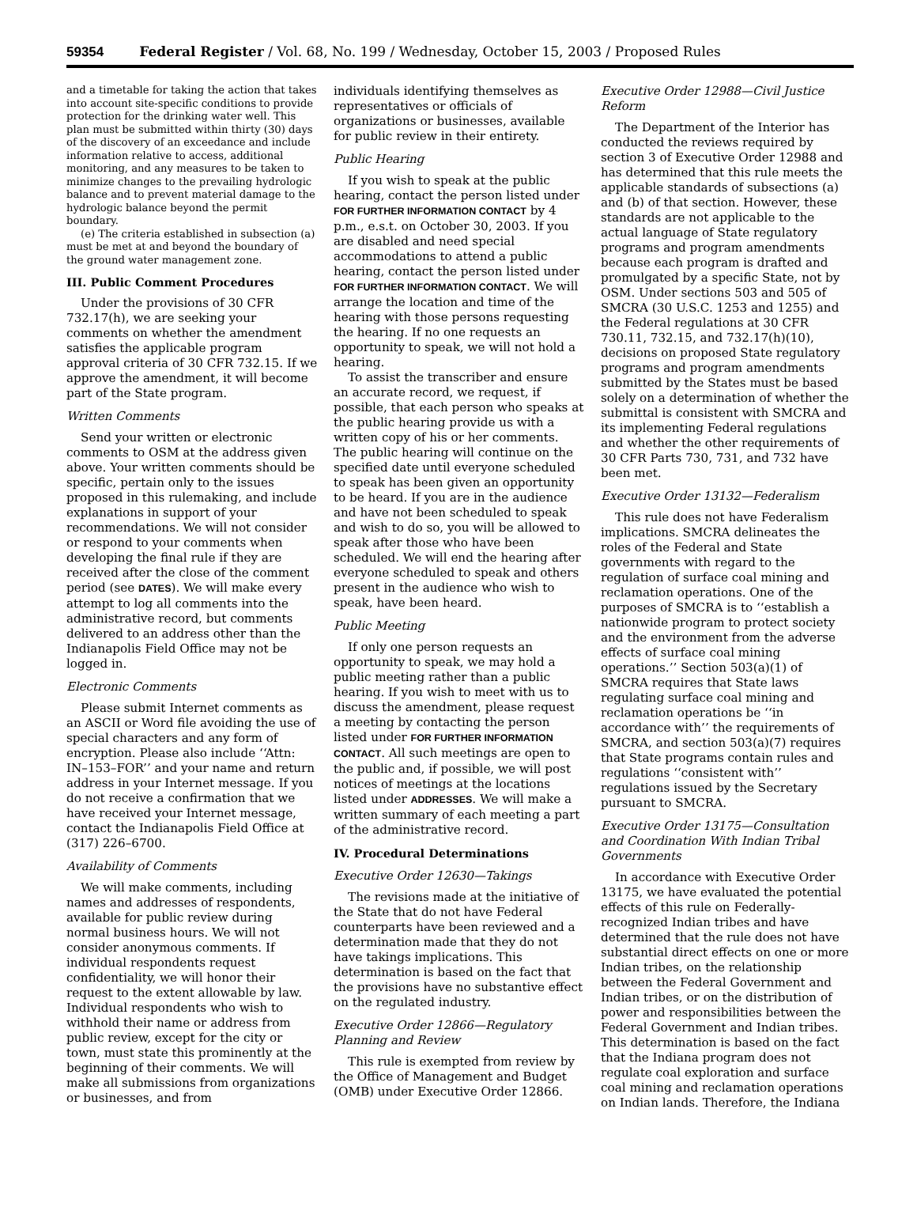59354 Federal Register / Vol. 68, No. 199 / Wednesday, October 15, 2003 / Proposed Rules
and a timetable for taking the action that takes into account site-specific conditions to provide protection for the drinking water well. This plan must be submitted within thirty (30) days of the discovery of an exceedance and include information relative to access, additional monitoring, and any measures to be taken to minimize changes to the prevailing hydrologic balance and to prevent material damage to the hydrologic balance beyond the permit boundary.
(e) The criteria established in subsection (a) must be met at and beyond the boundary of the ground water management zone.
III. Public Comment Procedures
Under the provisions of 30 CFR 732.17(h), we are seeking your comments on whether the amendment satisfies the applicable program approval criteria of 30 CFR 732.15. If we approve the amendment, it will become part of the State program.
Written Comments
Send your written or electronic comments to OSM at the address given above. Your written comments should be specific, pertain only to the issues proposed in this rulemaking, and include explanations in support of your recommendations. We will not consider or respond to your comments when developing the final rule if they are received after the close of the comment period (see DATES). We will make every attempt to log all comments into the administrative record, but comments delivered to an address other than the Indianapolis Field Office may not be logged in.
Electronic Comments
Please submit Internet comments as an ASCII or Word file avoiding the use of special characters and any form of encryption. Please also include ‘‘Attn: IN–153–FOR’’ and your name and return address in your Internet message. If you do not receive a confirmation that we have received your Internet message, contact the Indianapolis Field Office at (317) 226–6700.
Availability of Comments
We will make comments, including names and addresses of respondents, available for public review during normal business hours. We will not consider anonymous comments. If individual respondents request confidentiality, we will honor their request to the extent allowable by law. Individual respondents who wish to withhold their name or address from public review, except for the city or town, must state this prominently at the beginning of their comments. We will make all submissions from organizations or businesses, and from
individuals identifying themselves as representatives or officials of organizations or businesses, available for public review in their entirety.
Public Hearing
If you wish to speak at the public hearing, contact the person listed under FOR FURTHER INFORMATION CONTACT by 4 p.m., e.s.t. on October 30, 2003. If you are disabled and need special accommodations to attend a public hearing, contact the person listed under FOR FURTHER INFORMATION CONTACT. We will arrange the location and time of the hearing with those persons requesting the hearing. If no one requests an opportunity to speak, we will not hold a hearing.
To assist the transcriber and ensure an accurate record, we request, if possible, that each person who speaks at the public hearing provide us with a written copy of his or her comments. The public hearing will continue on the specified date until everyone scheduled to speak has been given an opportunity to be heard. If you are in the audience and have not been scheduled to speak and wish to do so, you will be allowed to speak after those who have been scheduled. We will end the hearing after everyone scheduled to speak and others present in the audience who wish to speak, have been heard.
Public Meeting
If only one person requests an opportunity to speak, we may hold a public meeting rather than a public hearing. If you wish to meet with us to discuss the amendment, please request a meeting by contacting the person listed under FOR FURTHER INFORMATION CONTACT. All such meetings are open to the public and, if possible, we will post notices of meetings at the locations listed under ADDRESSES. We will make a written summary of each meeting a part of the administrative record.
IV. Procedural Determinations
Executive Order 12630—Takings
The revisions made at the initiative of the State that do not have Federal counterparts have been reviewed and a determination made that they do not have takings implications. This determination is based on the fact that the provisions have no substantive effect on the regulated industry.
Executive Order 12866—Regulatory Planning and Review
This rule is exempted from review by the Office of Management and Budget (OMB) under Executive Order 12866.
Executive Order 12988—Civil Justice Reform
The Department of the Interior has conducted the reviews required by section 3 of Executive Order 12988 and has determined that this rule meets the applicable standards of subsections (a) and (b) of that section. However, these standards are not applicable to the actual language of State regulatory programs and program amendments because each program is drafted and promulgated by a specific State, not by OSM. Under sections 503 and 505 of SMCRA (30 U.S.C. 1253 and 1255) and the Federal regulations at 30 CFR 730.11, 732.15, and 732.17(h)(10), decisions on proposed State regulatory programs and program amendments submitted by the States must be based solely on a determination of whether the submittal is consistent with SMCRA and its implementing Federal regulations and whether the other requirements of 30 CFR Parts 730, 731, and 732 have been met.
Executive Order 13132—Federalism
This rule does not have Federalism implications. SMCRA delineates the roles of the Federal and State governments with regard to the regulation of surface coal mining and reclamation operations. One of the purposes of SMCRA is to ‘‘establish a nationwide program to protect society and the environment from the adverse effects of surface coal mining operations.’’ Section 503(a)(1) of SMCRA requires that State laws regulating surface coal mining and reclamation operations be ‘‘in accordance with’’ the requirements of SMCRA, and section 503(a)(7) requires that State programs contain rules and regulations ‘‘consistent with’’ regulations issued by the Secretary pursuant to SMCRA.
Executive Order 13175—Consultation and Coordination With Indian Tribal Governments
In accordance with Executive Order 13175, we have evaluated the potential effects of this rule on Federally-recognized Indian tribes and have determined that the rule does not have substantial direct effects on one or more Indian tribes, on the relationship between the Federal Government and Indian tribes, or on the distribution of power and responsibilities between the Federal Government and Indian tribes. This determination is based on the fact that the Indiana program does not regulate coal exploration and surface coal mining and reclamation operations on Indian lands. Therefore, the Indiana